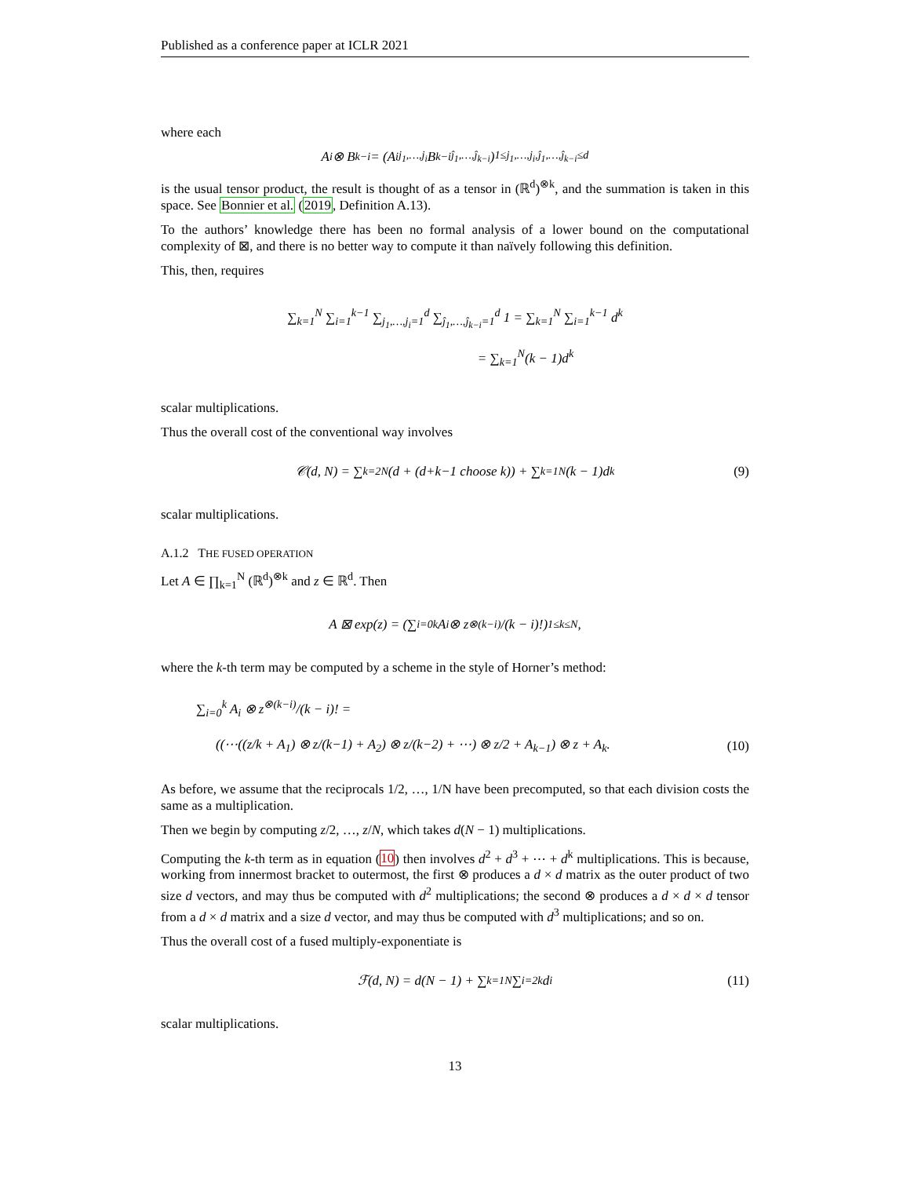Published as a conference paper at ICLR 2021
where each
A<sub>i</sub> ⊗ B<sub>k−i</sub> = (A<sub>i</sub><sup>j<sub>1</sub>,…,j<sub>i</sub></sup> B<sub>k−i</sub><sup>ĵ<sub>1</sub>,…,ĵ<sub>k−i</sub></sup>)<sub>1≤j<sub>1</sub>,…,j<sub>i</sub>,ĵ<sub>1</sub>,…,ĵ<sub>k−i</sub>≤d</sub>
is the usual tensor product, the result is thought of as a tensor in (ℝ<sup>d</sup>)<sup>⊗k</sup>, and the summation is taken in this space. See Bonnier et al. (2019, Definition A.13).
To the authors’ knowledge there has been no formal analysis of a lower bound on the computational complexity of ⊠, and there is no better way to compute it than naïvely following this definition.
This, then, requires
∑<sub>k=1</sub><sup>N</sup> ∑<sub>i=1</sub><sup>k−1</sup> ∑<sub>j<sub>1</sub>,…,j<sub>i</sub>=1</sub><sup>d</sup> ∑<sub>ĵ<sub>1</sub>,…,ĵ<sub>k−i</sub>=1</sub><sup>d</sup> 1 = ∑<sub>k=1</sub><sup>N</sup> ∑<sub>i=1</sub><sup>k−1</sup> d<sup>k</sup>
= ∑<sub>k=1</sub><sup>N</sup>(k − 1)d<sup>k</sup>
scalar multiplications.
Thus the overall cost of the conventional way involves
𝒞(d, N) = ∑<sub>k=2</sub><sup>N</sup> (d + (d+k−1 choose k)) + ∑<sub>k=1</sub><sup>N</sup>(k − 1)d<sup>k</sup> (9)
scalar multiplications.
A.1.2 THE FUSED OPERATION
Let A ∈ ∏<sub>k=1</sub><sup>N</sup> (ℝ<sup>d</sup>)<sup>⊗k</sup> and z ∈ ℝ<sup>d</sup>. Then
A ⊠ exp(z) = (∑<sub>i=0</sub><sup>k</sup> A<sub>i</sub> ⊗ z<sup>⊗(k−i)</sup>/(k − i)!)<sub>1≤k≤N</sub> ,
where the k-th term may be computed by a scheme in the style of Horner’s method:
∑<sub>i=0</sub><sup>k</sup> A<sub>i</sub> ⊗ z<sup>⊗(k−i)</sup>/(k − i)! =
((⋯((z/k + A<sub>1</sub>) ⊗ z/(k−1) + A<sub>2</sub>) ⊗ z/(k−2) + ⋯) ⊗ z/2 + A<sub>k−1</sub>) ⊗ z + A<sub>k</sub>.
(10)
As before, we assume that the reciprocals 1/2, …, 1/N have been precomputed, so that each division costs the same as a multiplication.
Then we begin by computing z/2, …, z/N, which takes d(N − 1) multiplications.
Computing the k-th term as in equation (10) then involves d<sup>2</sup> + d<sup>3</sup> + ⋯ + d<sup>k</sup> multiplications. This is because, working from innermost bracket to outermost, the first ⊗ produces a d × d matrix as the outer product of two size d vectors, and may thus be computed with d<sup>2</sup> multiplications; the second ⊗ produces a d × d × d tensor from a d × d matrix and a size d vector, and may thus be computed with d<sup>3</sup> multiplications; and so on.
Thus the overall cost of a fused multiply-exponentiate is
ℱ(d, N) = d(N − 1) + ∑<sub>k=1</sub><sup>N</sup> ∑<sub>i=2</sub><sup>k</sup> d<sup>i</sup> (11)
scalar multiplications.
13